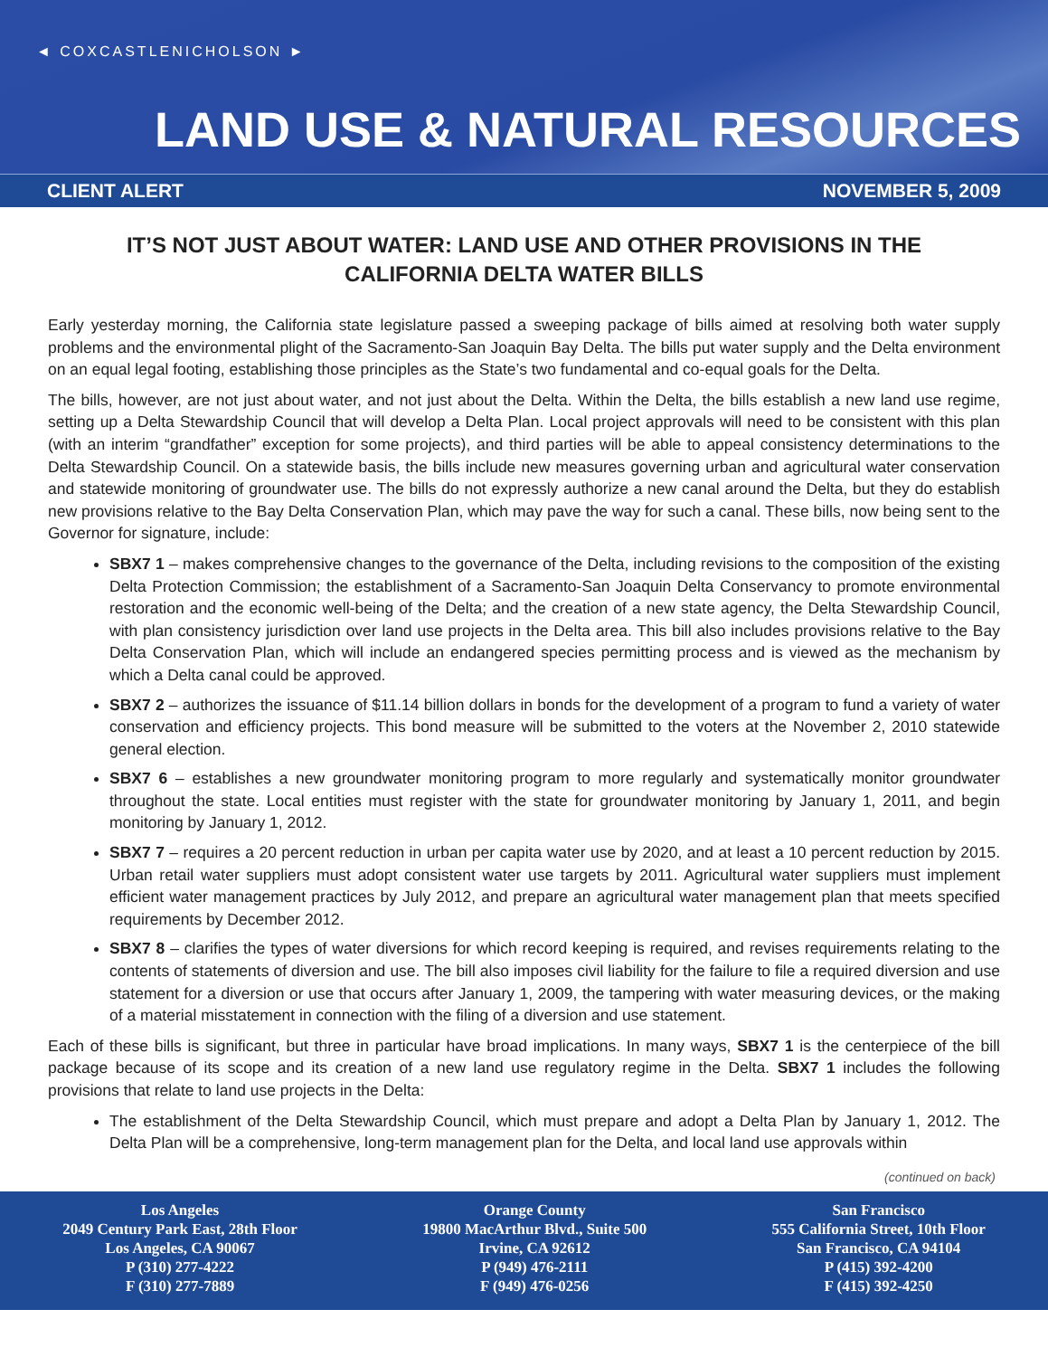◄ COXCASTLENICHOLSON ►
LAND USE & NATURAL RESOURCES
CLIENT ALERT NOVEMBER 5, 2009
IT’S NOT JUST ABOUT WATER: LAND USE AND OTHER PROVISIONS IN THE CALIFORNIA DELTA WATER BILLS
Early yesterday morning, the California state legislature passed a sweeping package of bills aimed at resolving both water supply problems and the environmental plight of the Sacramento-San Joaquin Bay Delta. The bills put water supply and the Delta environment on an equal legal footing, establishing those principles as the State’s two fundamental and co-equal goals for the Delta.
The bills, however, are not just about water, and not just about the Delta. Within the Delta, the bills establish a new land use regime, setting up a Delta Stewardship Council that will develop a Delta Plan. Local project approvals will need to be consistent with this plan (with an interim “grandfather” exception for some projects), and third parties will be able to appeal consistency determinations to the Delta Stewardship Council. On a statewide basis, the bills include new measures governing urban and agricultural water conservation and statewide monitoring of groundwater use. The bills do not expressly authorize a new canal around the Delta, but they do establish new provisions relative to the Bay Delta Conservation Plan, which may pave the way for such a canal. These bills, now being sent to the Governor for signature, include:
SBX7 1 – makes comprehensive changes to the governance of the Delta, including revisions to the composition of the existing Delta Protection Commission; the establishment of a Sacramento-San Joaquin Delta Conservancy to promote environmental restoration and the economic well-being of the Delta; and the creation of a new state agency, the Delta Stewardship Council, with plan consistency jurisdiction over land use projects in the Delta area. This bill also includes provisions relative to the Bay Delta Conservation Plan, which will include an endangered species permitting process and is viewed as the mechanism by which a Delta canal could be approved.
SBX7 2 – authorizes the issuance of $11.14 billion dollars in bonds for the development of a program to fund a variety of water conservation and efficiency projects. This bond measure will be submitted to the voters at the November 2, 2010 statewide general election.
SBX7 6 – establishes a new groundwater monitoring program to more regularly and systematically monitor groundwater throughout the state. Local entities must register with the state for groundwater monitoring by January 1, 2011, and begin monitoring by January 1, 2012.
SBX7 7 – requires a 20 percent reduction in urban per capita water use by 2020, and at least a 10 percent reduction by 2015. Urban retail water suppliers must adopt consistent water use targets by 2011. Agricultural water suppliers must implement efficient water management practices by July 2012, and prepare an agricultural water management plan that meets specified requirements by December 2012.
SBX7 8 – clarifies the types of water diversions for which record keeping is required, and revises requirements relating to the contents of statements of diversion and use. The bill also imposes civil liability for the failure to file a required diversion and use statement for a diversion or use that occurs after January 1, 2009, the tampering with water measuring devices, or the making of a material misstatement in connection with the filing of a diversion and use statement.
Each of these bills is significant, but three in particular have broad implications. In many ways, SBX7 1 is the centerpiece of the bill package because of its scope and its creation of a new land use regulatory regime in the Delta. SBX7 1 includes the following provisions that relate to land use projects in the Delta:
The establishment of the Delta Stewardship Council, which must prepare and adopt a Delta Plan by January 1, 2012. The Delta Plan will be a comprehensive, long-term management plan for the Delta, and local land use approvals within
(continued on back)
Los Angeles
2049 Century Park East, 28th Floor
Los Angeles, CA 90067
P (310) 277-4222
F (310) 277-7889
Orange County
19800 MacArthur Blvd., Suite 500
Irvine, CA 92612
P (949) 476-2111
F (949) 476-0256
San Francisco
555 California Street, 10th Floor
San Francisco, CA 94104
P (415) 392-4200
F (415) 392-4250